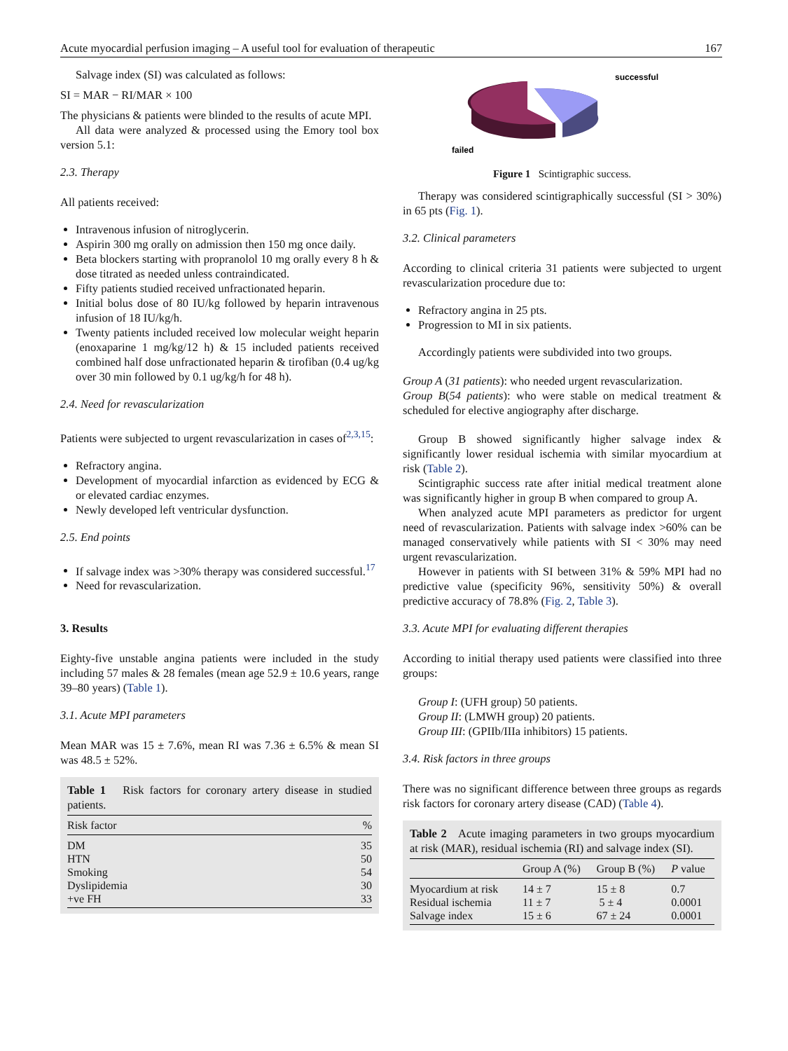Acute myocardial perfusion imaging – A useful tool for evaluation of therapeutic 167
Salvage index (SI) was calculated as follows:
SI = MAR − RI/MAR × 100
The physicians & patients were blinded to the results of acute MPI.
All data were analyzed & processed using the Emory tool box version 5.1:
2.3. Therapy
All patients received:
Intravenous infusion of nitroglycerin.
Aspirin 300 mg orally on admission then 150 mg once daily.
Beta blockers starting with propranolol 10 mg orally every 8 h & dose titrated as needed unless contraindicated.
Fifty patients studied received unfractionated heparin.
Initial bolus dose of 80 IU/kg followed by heparin intravenous infusion of 18 IU/kg/h.
Twenty patients included received low molecular weight heparin (enoxaparine 1 mg/kg/12 h) & 15 included patients received combined half dose unfractionated heparin & tirofiban (0.4 ug/kg over 30 min followed by 0.1 ug/kg/h for 48 h).
2.4. Need for revascularization
Patients were subjected to urgent revascularization in cases of<sup>2,3,15</sup>:
Refractory angina.
Development of myocardial infarction as evidenced by ECG & or elevated cardiac enzymes.
Newly developed left ventricular dysfunction.
2.5. End points
If salvage index was >30% therapy was considered successful.<sup>17</sup>
Need for revascularization.
3. Results
Eighty-five unstable angina patients were included in the study including 57 males & 28 females (mean age 52.9 ± 10.6 years, range 39–80 years) (Table 1).
3.1. Acute MPI parameters
Mean MAR was 15 ± 7.6%, mean RI was 7.36 ± 6.5% & mean SI was 48.5 ± 52%.
Table 1 Risk factors for coronary artery disease in studied patients.
| Risk factor | % |
| --- | --- |
| DM | 35 |
| HTN | 50 |
| Smoking | 54 |
| Dyslipidemia | 30 |
| +ve FH | 33 |
successful
failed
Figure 1 Scintigraphic success.
Therapy was considered scintigraphically successful (SI > 30%) in 65 pts (Fig. 1).
3.2. Clinical parameters
According to clinical criteria 31 patients were subjected to urgent revascularization procedure due to:
Refractory angina in 25 pts.
Progression to MI in six patients.
Accordingly patients were subdivided into two groups.
Group A (31 patients): who needed urgent revascularization.
Group B(54 patients): who were stable on medical treatment & scheduled for elective angiography after discharge.
Group B showed significantly higher salvage index & significantly lower residual ischemia with similar myocardium at risk (Table 2).
Scintigraphic success rate after initial medical treatment alone was significantly higher in group B when compared to group A.
When analyzed acute MPI parameters as predictor for urgent need of revascularization. Patients with salvage index >60% can be managed conservatively while patients with SI < 30% may need urgent revascularization.
However in patients with SI between 31% & 59% MPI had no predictive value (specificity 96%, sensitivity 50%) & overall predictive accuracy of 78.8% (Fig. 2, Table 3).
3.3. Acute MPI for evaluating different therapies
According to initial therapy used patients were classified into three groups:
Group I: (UFH group) 50 patients.
Group II: (LMWH group) 20 patients.
Group III: (GPIIb/IIIa inhibitors) 15 patients.
3.4. Risk factors in three groups
There was no significant difference between three groups as regards risk factors for coronary artery disease (CAD) (Table 4).
Table 2 Acute imaging parameters in two groups myocardium at risk (MAR), residual ischemia (RI) and salvage index (SI).
| | Group A (%) | Group B (%) | P value |
| --- | --- | --- | --- |
| Myocardium at risk | 14 ± 7 | 15 ± 8 | 0.7 |
| Residual ischemia | 11 ± 7 | 5 ± 4 | 0.0001 |
| Salvage index | 15 ± 6 | 67 ± 24 | 0.0001 |